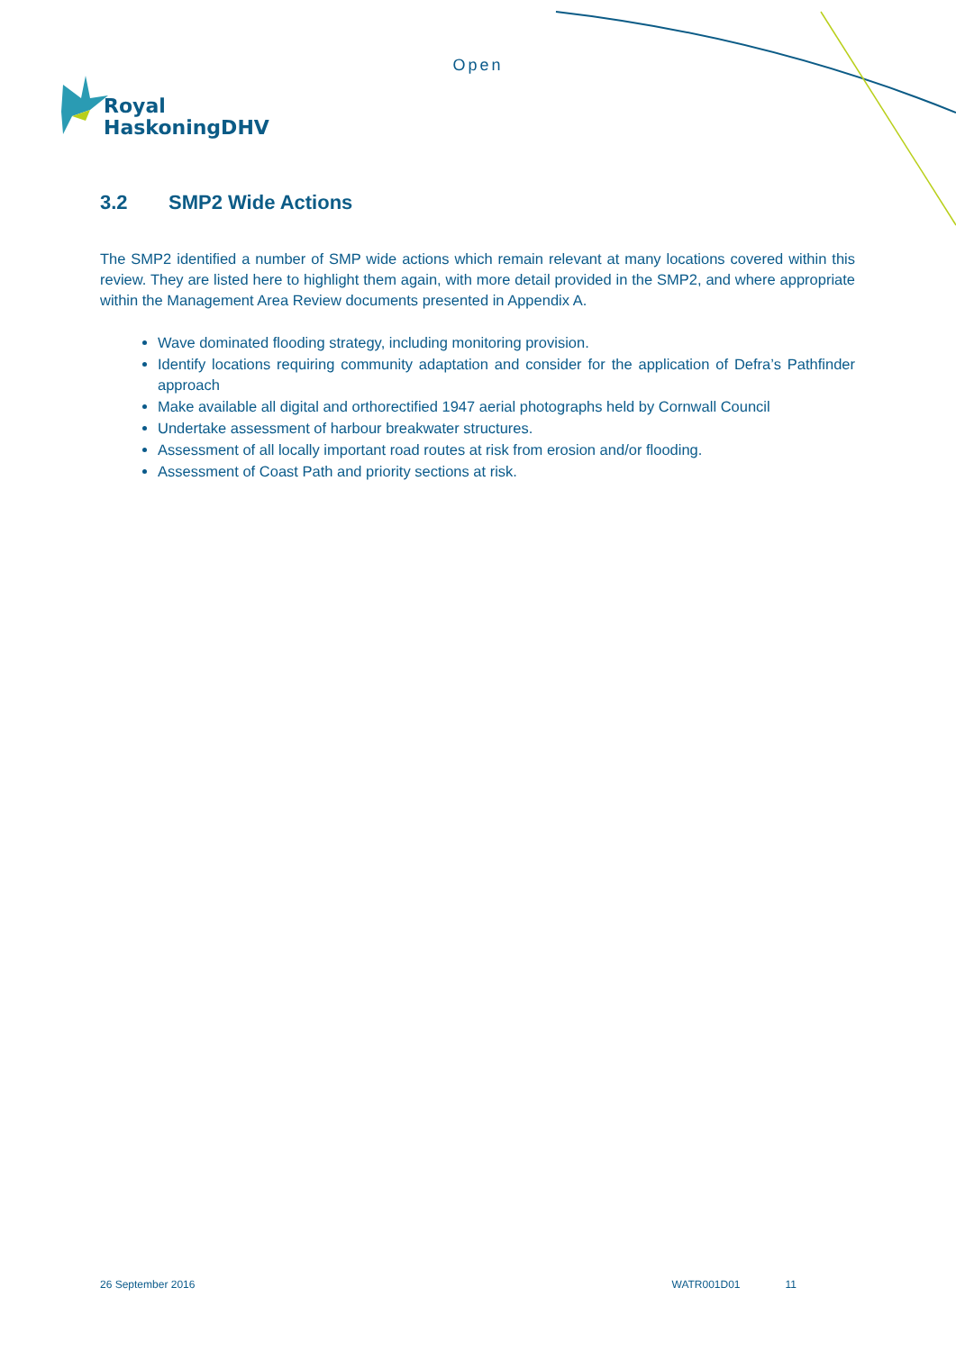Open
Royal
HaskoningDHV
3.2 SMP2 Wide Actions
The SMP2 identified a number of SMP wide actions which remain relevant at many locations covered within this review. They are listed here to highlight them again, with more detail provided in the SMP2, and where appropriate within the Management Area Review documents presented in Appendix A.
Wave dominated flooding strategy, including monitoring provision.
Identify locations requiring community adaptation and consider for the application of Defra’s Pathfinder approach
Make available all digital and orthorectified 1947 aerial photographs held by Cornwall Council
Undertake assessment of harbour breakwater structures.
Assessment of all locally important road routes at risk from erosion and/or flooding.
Assessment of Coast Path and priority sections at risk.
26 September 2016 WATR001D01 11